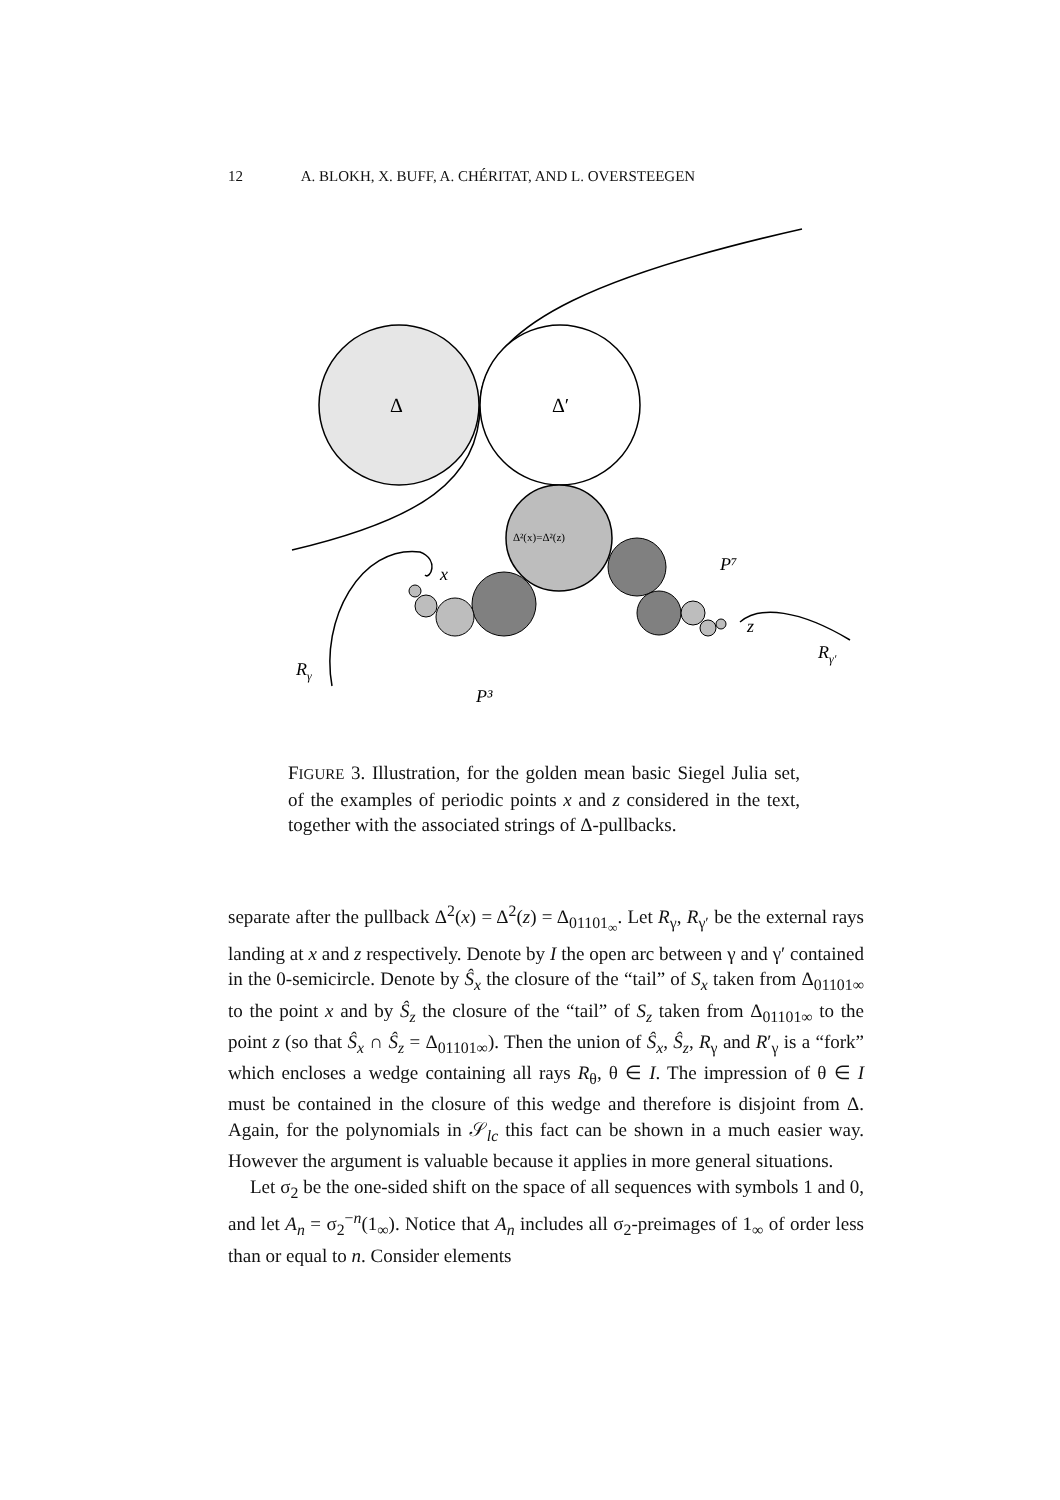12 A. BLOKH, X. BUFF, A. CHÉRITAT, AND L. OVERSTEEGEN
Δ
Δ′
Δ²(x)=Δ²(z)
x
P⁷
z
Rγ′
Rγ
P³
FIGURE 3. Illustration, for the golden mean basic Siegel Julia set, of the examples of periodic points x and z considered in the text, together with the associated strings of Δ-pullbacks.
separate after the pullback Δ<sup>2</sup>(x) = Δ<sup>2</sup>(z) = Δ<sub>01101<sub>∞</sub></sub>. Let R<sub>γ</sub>, R<sub>γ′</sub> be the external rays landing at x and z respectively. Denote by I the open arc between γ and γ′ contained in the 0-semicircle. Denote by Ŝ<sub>x</sub> the closure of the “tail” of S<sub>x</sub> taken from Δ<sub>01101∞</sub> to the point x and by Ŝ<sub>z</sub> the closure of the “tail” of S<sub>z</sub> taken from Δ<sub>01101∞</sub> to the point z (so that Ŝ<sub>x</sub> ∩ Ŝ<sub>z</sub> = Δ<sub>01101∞</sub>). Then the union of Ŝ<sub>x</sub>, Ŝ<sub>z</sub>, R<sub>γ</sub> and R′<sub>γ</sub> is a “fork” which encloses a wedge containing all rays R<sub>θ</sub>, θ ∈ I. The impression of θ ∈ I must be contained in the closure of this wedge and therefore is disjoint from Δ. Again, for the polynomials in 𝒮<sub>lc</sub> this fact can be shown in a much easier way. However the argument is valuable because it applies in more general situations.
Let σ<sub>2</sub> be the one-sided shift on the space of all sequences with symbols 1 and 0, and let A<sub>n</sub> = σ<sub>2</sub><sup>−n</sup>(1<sub>∞</sub>). Notice that A<sub>n</sub> includes all σ<sub>2</sub>-preimages of 1<sub>∞</sub> of order less than or equal to n. Consider elements